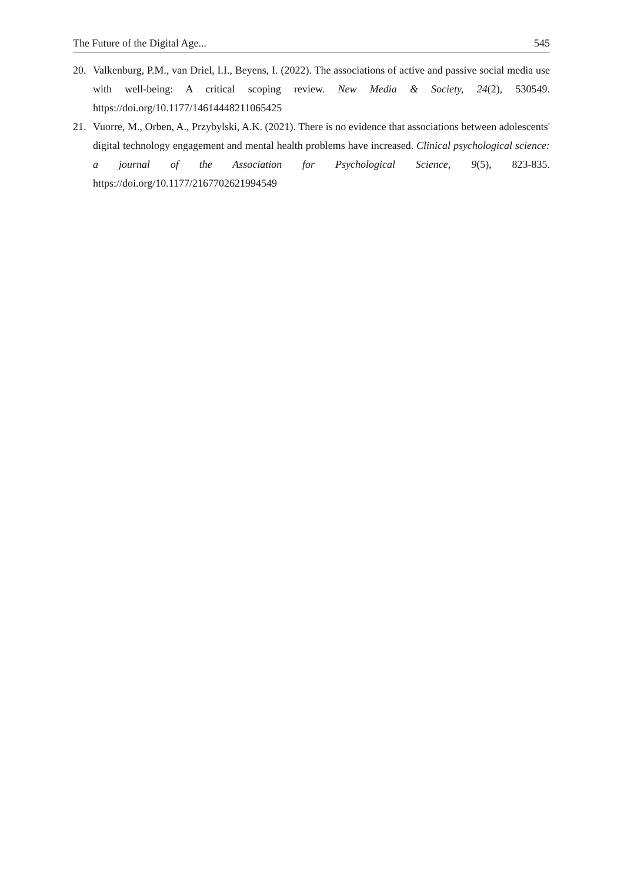The Future of the Digital Age... 545
20. Valkenburg, P.M., van Driel, I.I., Beyens, I. (2022). The associations of active and passive social media use with well-being: A critical scoping review. New Media & Society, 24(2), 530549. https://doi.org/10.1177/14614448211065425
21. Vuorre, M., Orben, A., Przybylski, A.K. (2021). There is no evidence that associations between adolescents' digital technology engagement and mental health problems have increased. Clinical psychological science: a journal of the Association for Psychological Science, 9(5), 823-835. https://doi.org/10.1177/2167702621994549